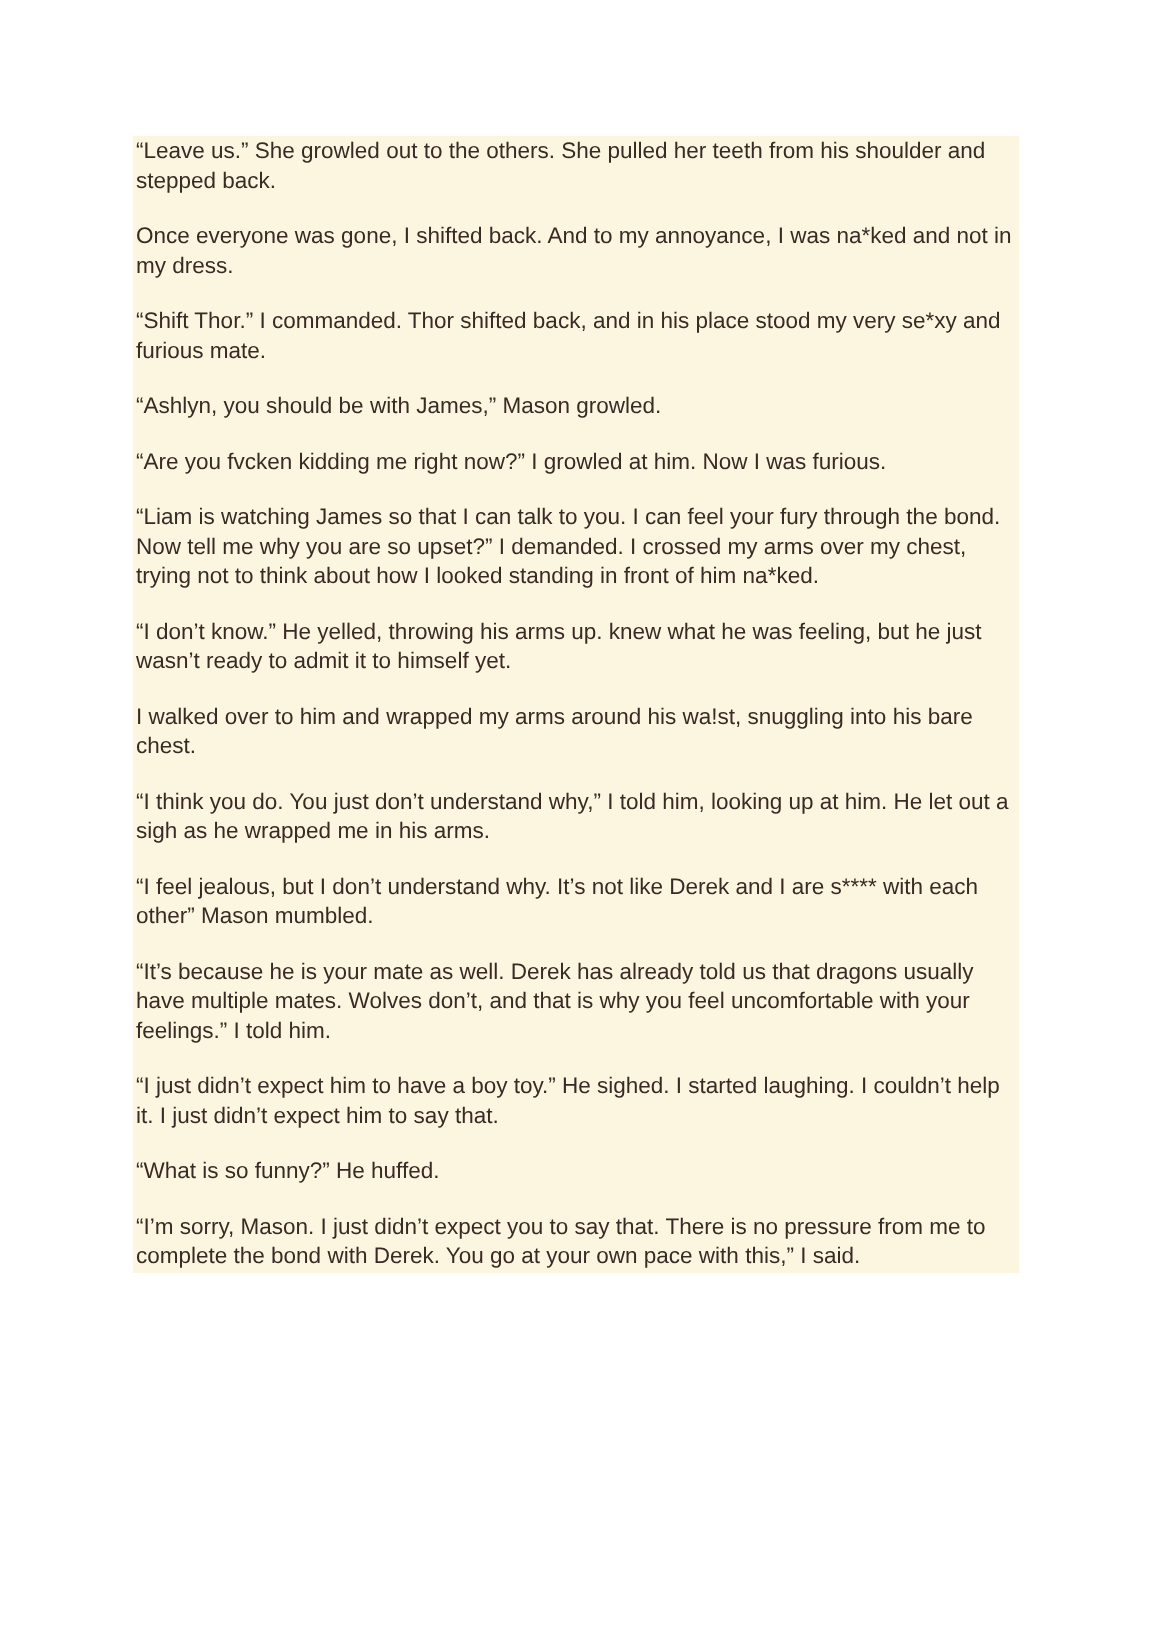“Leave us.” She growled out to the others. She pulled her teeth from his shoulder and stepped back.
Once everyone was gone, I shifted back. And to my annoyance, I was na*ked and not in my dress.
“Shift Thor.” I commanded. Thor shifted back, and in his place stood my very se*xy and furious mate.
“Ashlyn, you should be with James,” Mason growled.
“Are you fvcken kidding me right now?” I growled at him. Now I was furious.
“Liam is watching James so that I can talk to you. I can feel your fury through the bond. Now tell me why you are so upset?” I demanded. I crossed my arms over my chest, trying not to think about how I looked standing in front of him na*ked.
“I don’t know.” He yelled, throwing his arms up. knew what he was feeling, but he just wasn’t ready to admit it to himself yet.
I walked over to him and wrapped my arms around his wa!st, snuggling into his bare chest.
“I think you do. You just don’t understand why,” I told him, looking up at him. He let out a sigh as he wrapped me in his arms.
“I feel jealous, but I don’t understand why. It’s not like Derek and I are s**** with each other” Mason mumbled.
“It’s because he is your mate as well. Derek has already told us that dragons usually have multiple mates. Wolves don’t, and that is why you feel uncomfortable with your feelings.” I told him.
“I just didn’t expect him to have a boy toy.” He sighed. I started laughing. I couldn’t help it. I just didn’t expect him to say that.
“What is so funny?” He huffed.
“I’m sorry, Mason. I just didn’t expect you to say that. There is no pressure from me to complete the bond with Derek. You go at your own pace with this,” I said.